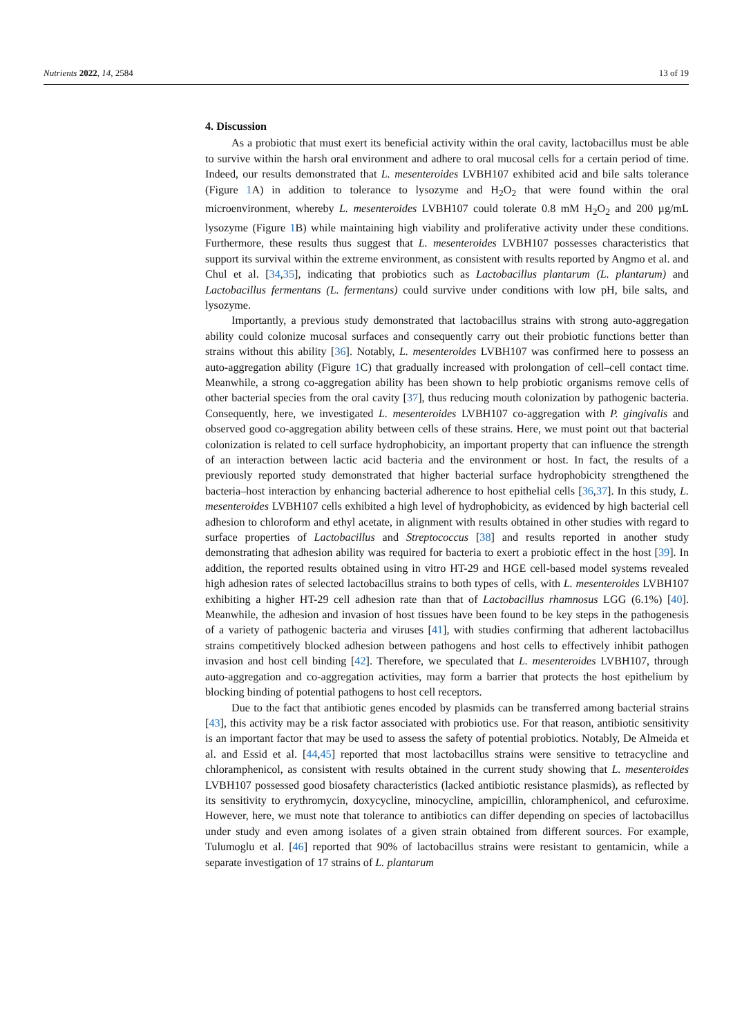Nutrients 2022, 14, 2584 13 of 19
4. Discussion
As a probiotic that must exert its beneficial activity within the oral cavity, lactobacillus must be able to survive within the harsh oral environment and adhere to oral mucosal cells for a certain period of time. Indeed, our results demonstrated that L. mesenteroides LVBH107 exhibited acid and bile salts tolerance (Figure 1 A) in addition to tolerance to lysozyme and H<sub>2</sub>O<sub>2</sub> that were found within the oral microenvironment, whereby L. mesenteroides LVBH107 could tolerate 0.8 mM H<sub>2</sub>O<sub>2</sub> and 200 µg/mL lysozyme (Figure 1 B) while maintaining high viability and proliferative activity under these conditions. Furthermore, these results thus suggest that L. mesenteroides LVBH107 possesses characteristics that support its survival within the extreme environment, as consistent with results reported by Angmo et al. and Chul et al. [34,35], indicating that probiotics such as Lactobacillus plantarum (L. plantarum) and Lactobacillus fermentans (L. fermentans) could survive under conditions with low pH, bile salts, and lysozyme.
Importantly, a previous study demonstrated that lactobacillus strains with strong auto-aggregation ability could colonize mucosal surfaces and consequently carry out their probiotic functions better than strains without this ability [36]. Notably, L. mesenteroides LVBH107 was confirmed here to possess an auto-aggregation ability (Figure 1 C) that gradually increased with prolongation of cell–cell contact time. Meanwhile, a strong co-aggregation ability has been shown to help probiotic organisms remove cells of other bacterial species from the oral cavity [37], thus reducing mouth colonization by pathogenic bacteria. Consequently, here, we investigated L. mesenteroides LVBH107 co-aggregation with P. gingivalis and observed good co-aggregation ability between cells of these strains. Here, we must point out that bacterial colonization is related to cell surface hydrophobicity, an important property that can influence the strength of an interaction between lactic acid bacteria and the environment or host. In fact, the results of a previously reported study demonstrated that higher bacterial surface hydrophobicity strengthened the bacteria–host interaction by enhancing bacterial adherence to host epithelial cells [36,37]. In this study, L. mesenteroides LVBH107 cells exhibited a high level of hydrophobicity, as evidenced by high bacterial cell adhesion to chloroform and ethyl acetate, in alignment with results obtained in other studies with regard to surface properties of Lactobacillus and Streptococcus [38] and results reported in another study demonstrating that adhesion ability was required for bacteria to exert a probiotic effect in the host [39]. In addition, the reported results obtained using in vitro HT-29 and HGE cell-based model systems revealed high adhesion rates of selected lactobacillus strains to both types of cells, with L. mesenteroides LVBH107 exhibiting a higher HT-29 cell adhesion rate than that of Lactobacillus rhamnosus LGG (6.1%) [40]. Meanwhile, the adhesion and invasion of host tissues have been found to be key steps in the pathogenesis of a variety of pathogenic bacteria and viruses [41], with studies confirming that adherent lactobacillus strains competitively blocked adhesion between pathogens and host cells to effectively inhibit pathogen invasion and host cell binding [42]. Therefore, we speculated that L. mesenteroides LVBH107, through auto-aggregation and co-aggregation activities, may form a barrier that protects the host epithelium by blocking binding of potential pathogens to host cell receptors.
Due to the fact that antibiotic genes encoded by plasmids can be transferred among bacterial strains [43], this activity may be a risk factor associated with probiotics use. For that reason, antibiotic sensitivity is an important factor that may be used to assess the safety of potential probiotics. Notably, De Almeida et al. and Essid et al. [44,45] reported that most lactobacillus strains were sensitive to tetracycline and chloramphenicol, as consistent with results obtained in the current study showing that L. mesenteroides LVBH107 possessed good biosafety characteristics (lacked antibiotic resistance plasmids), as reflected by its sensitivity to erythromycin, doxycycline, minocycline, ampicillin, chloramphenicol, and cefuroxime. However, here, we must note that tolerance to antibiotics can differ depending on species of lactobacillus under study and even among isolates of a given strain obtained from different sources. For example, Tulumoglu et al. [46] reported that 90% of lactobacillus strains were resistant to gentamicin, while a separate investigation of 17 strains of L. plantarum